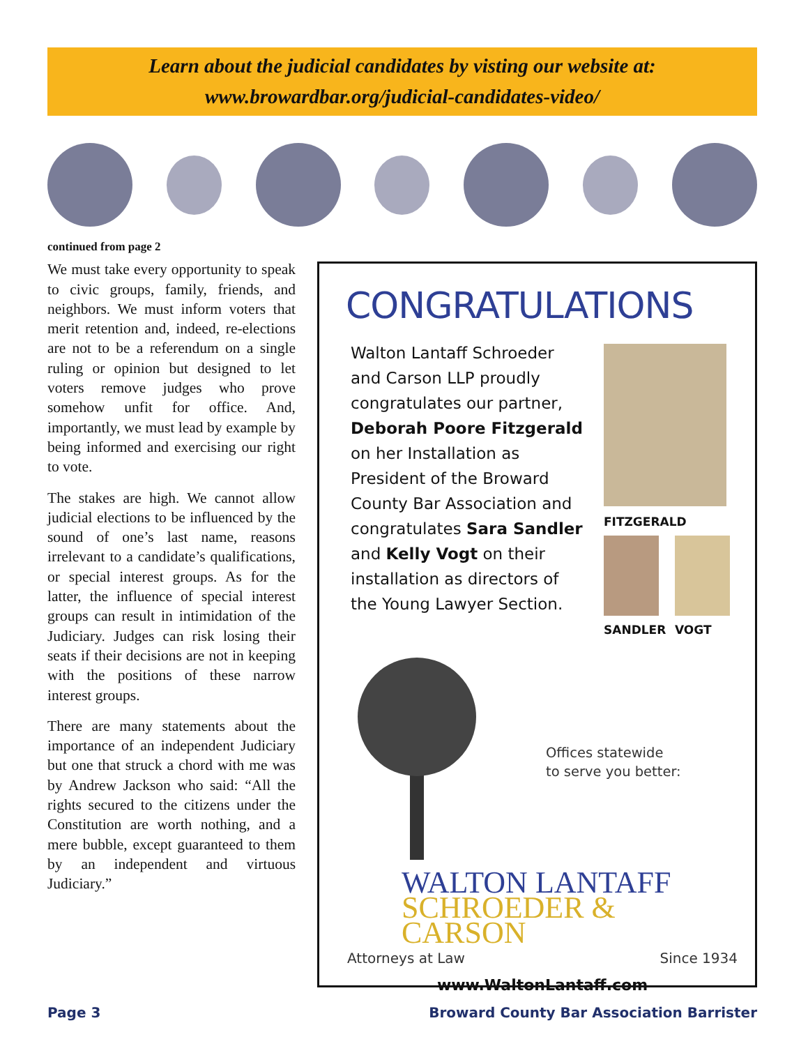Learn about the judicial candidates by visting our website at:
www.browardbar.org/judicial-candidates-video/
continued from page 2
We must take every opportunity to speak to civic groups, family, friends, and neighbors. We must inform voters that merit retention and, indeed, re-elections are not to be a referendum on a single ruling or opinion but designed to let voters remove judges who prove somehow unfit for office. And, importantly, we must lead by example by being informed and exercising our right to vote.
The stakes are high. We cannot allow judicial elections to be influenced by the sound of one’s last name, reasons irrelevant to a candidate’s qualifications, or special interest groups. As for the latter, the influence of special interest groups can result in intimidation of the Judiciary. Judges can risk losing their seats if their decisions are not in keeping with the positions of these narrow interest groups.
There are many statements about the importance of an independent Judiciary but one that struck a chord with me was by Andrew Jackson who said: “All the rights secured to the citizens under the Constitution are worth nothing, and a mere bubble, except guaranteed to them by an independent and virtuous Judiciary.”
CONGRATULATIONS
Walton Lantaff Schroeder and Carson LLP proudly congratulates our partner, Deborah Poore Fitzgerald on her Installation as President of the Broward County Bar Association and congratulates Sara Sandler and Kelly Vogt on their installation as directors of the Young Lawyer Section.
FITZGERALD
SANDLER VOGT
Offices statewide
to serve you better:
WALTON LANTAFF
SCHROEDER & CARSON
Attorneys at Law Since 1934
www.WaltonLantaff.com
Page 3
Broward County Bar Association Barrister